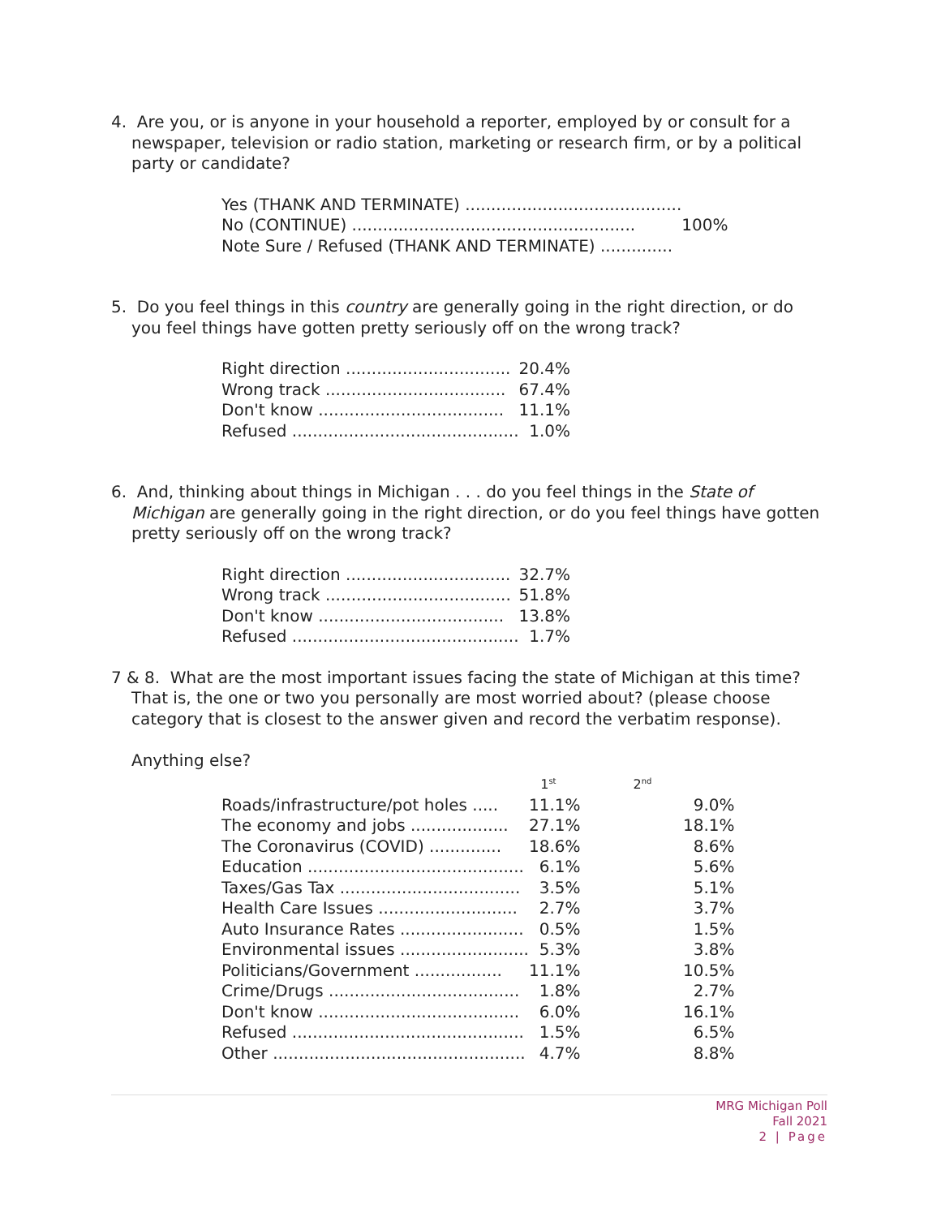4. Are you, or is anyone in your household a reporter, employed by or consult for a newspaper, television or radio station, marketing or research firm, or by a political party or candidate?
| Yes (THANK AND TERMINATE) .......................................... | |
| No (CONTINUE) ....................................................... | 100% |
| Note Sure / Refused (THANK AND TERMINATE) .............. | |
5. Do you feel things in this country are generally going in the right direction, or do you feel things have gotten pretty seriously off on the wrong track?
| Right direction ................................ | 20.4% |
| Wrong track ................................... | 67.4% |
| Don't know .................................... | 11.1% |
| Refused ............................................ | 1.0% |
6. And, thinking about things in Michigan . . . do you feel things in the State of Michigan are generally going in the right direction, or do you feel things have gotten pretty seriously off on the wrong track?
| Right direction ................................ | 32.7% |
| Wrong track .................................... | 51.8% |
| Don't know .................................... | 13.8% |
| Refused ............................................ | 1.7% |
7 & 8. What are the most important issues facing the state of Michigan at this time? That is, the one or two you personally are most worried about? (please choose category that is closest to the answer given and record the verbatim response).
Anything else?
| | 1<sup>st</sup> | 2<sup>nd</sup> |
| Roads/infrastructure/pot holes ..... | 11.1% | 9.0% |
| The economy and jobs ................... | 27.1% | 18.1% |
| The Coronavirus (COVID) .............. | 18.6% | 8.6% |
| Education .......................................... | 6.1% | 5.6% |
| Taxes/Gas Tax ................................... | 3.5% | 5.1% |
| Health Care Issues ........................... | 2.7% | 3.7% |
| Auto Insurance Rates ........................ | 0.5% | 1.5% |
| Environmental issues ......................... | 5.3% | 3.8% |
| Politicians/Government ................. | 11.1% | 10.5% |
| Crime/Drugs ..................................... | 1.8% | 2.7% |
| Don't know ....................................... | 6.0% | 16.1% |
| Refused ............................................. | 1.5% | 6.5% |
| Other ................................................. | 4.7% | 8.8% |
MRG Michigan Poll
Fall 2021
2 | Page